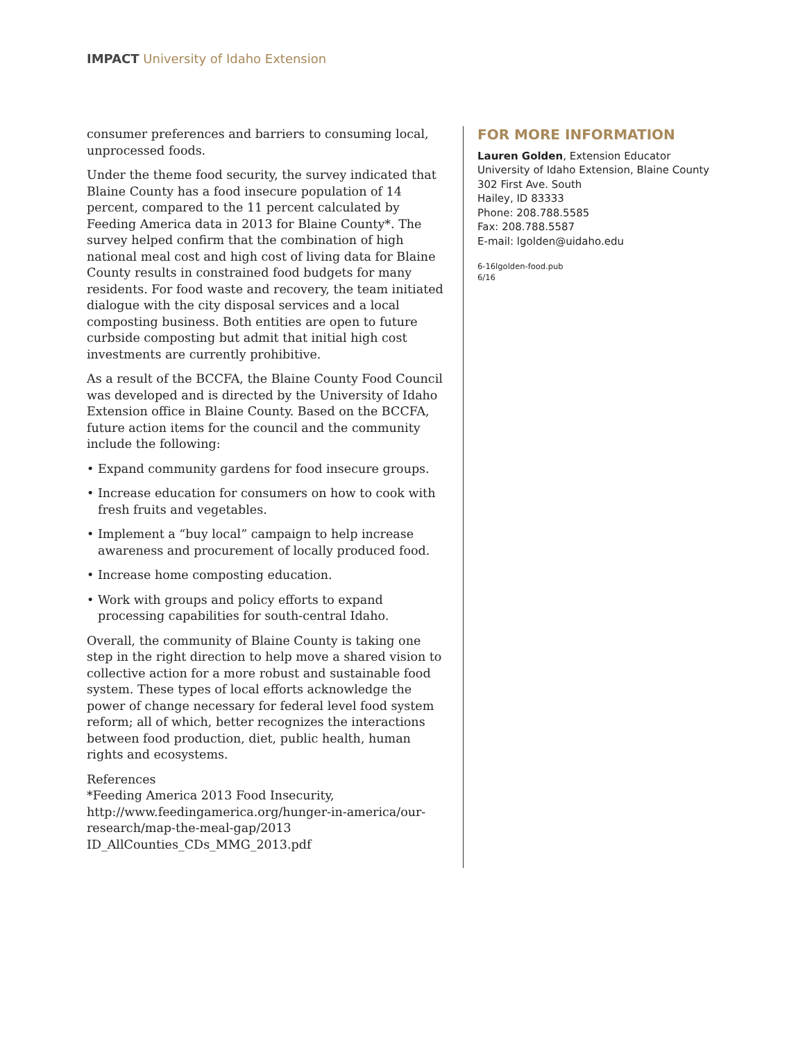IMPACT University of Idaho Extension
consumer preferences and barriers to consuming local, unprocessed foods.
Under the theme food security, the survey indicated that Blaine County has a food insecure population of 14 percent, compared to the 11 percent calculated by Feeding America data in 2013 for Blaine County*. The survey helped confirm that the combination of high national meal cost and high cost of living data for Blaine County results in constrained food budgets for many residents. For food waste and recovery, the team initiated dialogue with the city disposal services and a local composting business. Both entities are open to future curbside composting but admit that initial high cost investments are currently prohibitive.
As a result of the BCCFA, the Blaine County Food Council was developed and is directed by the University of Idaho Extension office in Blaine County. Based on the BCCFA, future action items for the council and the community include the following:
• Expand community gardens for food insecure groups.
• Increase education for consumers on how to cook with fresh fruits and vegetables.
• Implement a “buy local” campaign to help increase awareness and procurement of locally produced food.
• Increase home composting education.
• Work with groups and policy efforts to expand processing capabilities for south-central Idaho.
Overall, the community of Blaine County is taking one step in the right direction to help move a shared vision to collective action for a more robust and sustainable food system. These types of local efforts acknowledge the power of change necessary for federal level food system reform; all of which, better recognizes the interactions between food production, diet, public health, human rights and ecosystems.
References
*Feeding America 2013 Food Insecurity, http://www.feedingamerica.org/hunger-in-america/our-research/map-the-meal-gap/2013
ID_AllCounties_CDs_MMG_2013.pdf
FOR MORE INFORMATION
Lauren Golden, Extension Educator
University of Idaho Extension, Blaine County
302 First Ave. South
Hailey, ID 83333
Phone: 208.788.5585
Fax: 208.788.5587
E-mail: lgolden@uidaho.edu
6-16lgolden-food.pub
6/16